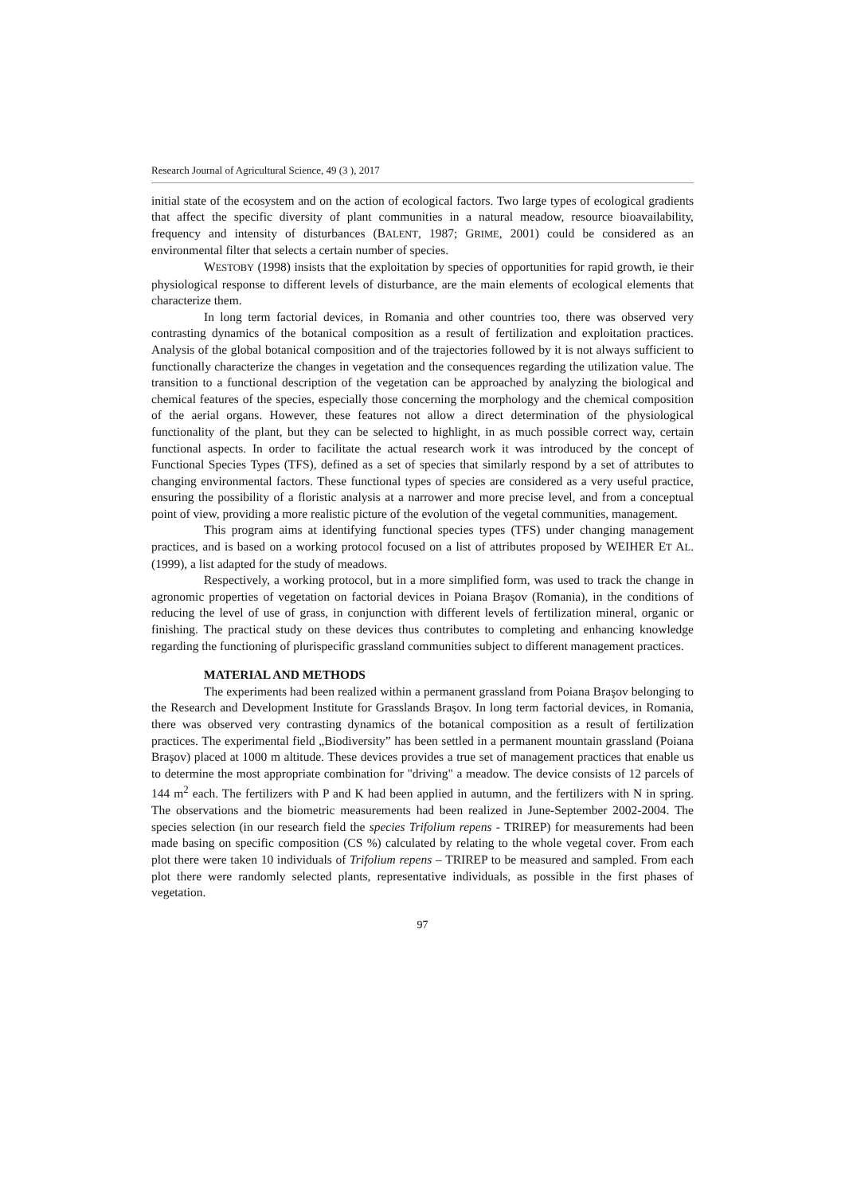Research Journal of Agricultural Science, 49 (3 ), 2017
initial state of the ecosystem and on the action of ecological factors. Two large types of ecological gradients that affect the specific diversity of plant communities in a natural meadow, resource bioavailability, frequency and intensity of disturbances (BALENT, 1987; GRIME, 2001) could be considered as an environmental filter that selects a certain number of species.
WESTOBY (1998) insists that the exploitation by species of opportunities for rapid growth, ie their physiological response to different levels of disturbance, are the main elements of ecological elements that characterize them.
In long term factorial devices, in Romania and other countries too, there was observed very contrasting dynamics of the botanical composition as a result of fertilization and exploitation practices. Analysis of the global botanical composition and of the trajectories followed by it is not always sufficient to functionally characterize the changes in vegetation and the consequences regarding the utilization value. The transition to a functional description of the vegetation can be approached by analyzing the biological and chemical features of the species, especially those concerning the morphology and the chemical composition of the aerial organs. However, these features not allow a direct determination of the physiological functionality of the plant, but they can be selected to highlight, in as much possible correct way, certain functional aspects. In order to facilitate the actual research work it was introduced by the concept of Functional Species Types (TFS), defined as a set of species that similarly respond by a set of attributes to changing environmental factors. These functional types of species are considered as a very useful practice, ensuring the possibility of a floristic analysis at a narrower and more precise level, and from a conceptual point of view, providing a more realistic picture of the evolution of the vegetal communities, management.
This program aims at identifying functional species types (TFS) under changing management practices, and is based on a working protocol focused on a list of attributes proposed by WEIHER ET AL. (1999), a list adapted for the study of meadows.
Respectively, a working protocol, but in a more simplified form, was used to track the change in agronomic properties of vegetation on factorial devices in Poiana Braşov (Romania), in the conditions of reducing the level of use of grass, in conjunction with different levels of fertilization mineral, organic or finishing. The practical study on these devices thus contributes to completing and enhancing knowledge regarding the functioning of plurispecific grassland communities subject to different management practices.
MATERIAL AND METHODS
The experiments had been realized within a permanent grassland from Poiana Braşov belonging to the Research and Development Institute for Grasslands Braşov. In long term factorial devices, in Romania, there was observed very contrasting dynamics of the botanical composition as a result of fertilization practices. The experimental field „Biodiversity” has been settled in a permanent mountain grassland (Poiana Braşov) placed at 1000 m altitude. These devices provides a true set of management practices that enable us to determine the most appropriate combination for "driving" a meadow. The device consists of 12 parcels of 144 m<sup>2</sup> each. The fertilizers with P and K had been applied in autumn, and the fertilizers with N in spring. The observations and the biometric measurements had been realized in June-September 2002-2004. The species selection (in our research field the species Trifolium repens - TRIREP) for measurements had been made basing on specific composition (CS %) calculated by relating to the whole vegetal cover. From each plot there were taken 10 individuals of Trifolium repens – TRIREP to be measured and sampled. From each plot there were randomly selected plants, representative individuals, as possible in the first phases of vegetation.
97